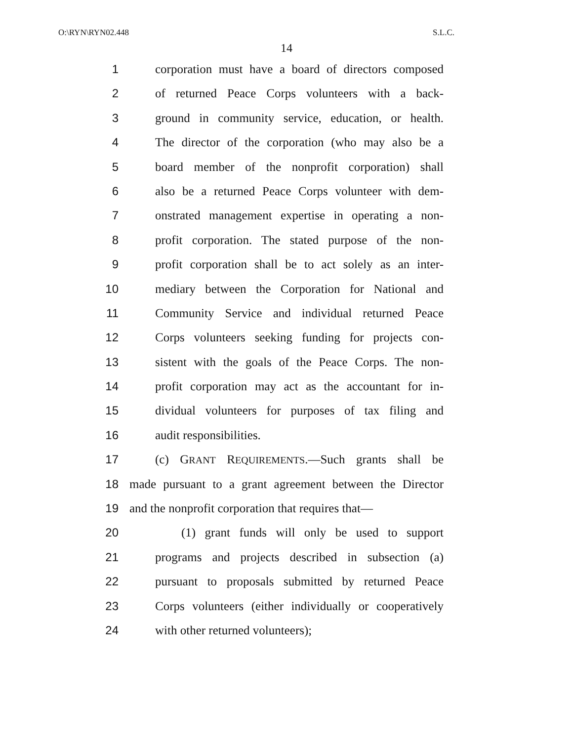O:\RYN\RYN02.448 S.L.C.
14
1 corporation must have a board of directors composed
2 of returned Peace Corps volunteers with a back-
3 ground in community service, education, or health.
4 The director of the corporation (who may also be a
5 board member of the nonprofit corporation) shall
6 also be a returned Peace Corps volunteer with dem-
7 onstrated management expertise in operating a non-
8 profit corporation. The stated purpose of the non-
9 profit corporation shall be to act solely as an inter-
10 mediary between the Corporation for National and
11 Community Service and individual returned Peace
12 Corps volunteers seeking funding for projects con-
13 sistent with the goals of the Peace Corps. The non-
14 profit corporation may act as the accountant for in-
15 dividual volunteers for purposes of tax filing and
16 audit responsibilities.
17 (c) GRANT REQUIREMENTS.—Such grants shall be
18 made pursuant to a grant agreement between the Director
19 and the nonprofit corporation that requires that—
20 (1) grant funds will only be used to support
21 programs and projects described in subsection (a)
22 pursuant to proposals submitted by returned Peace
23 Corps volunteers (either individually or cooperatively
24 with other returned volunteers);